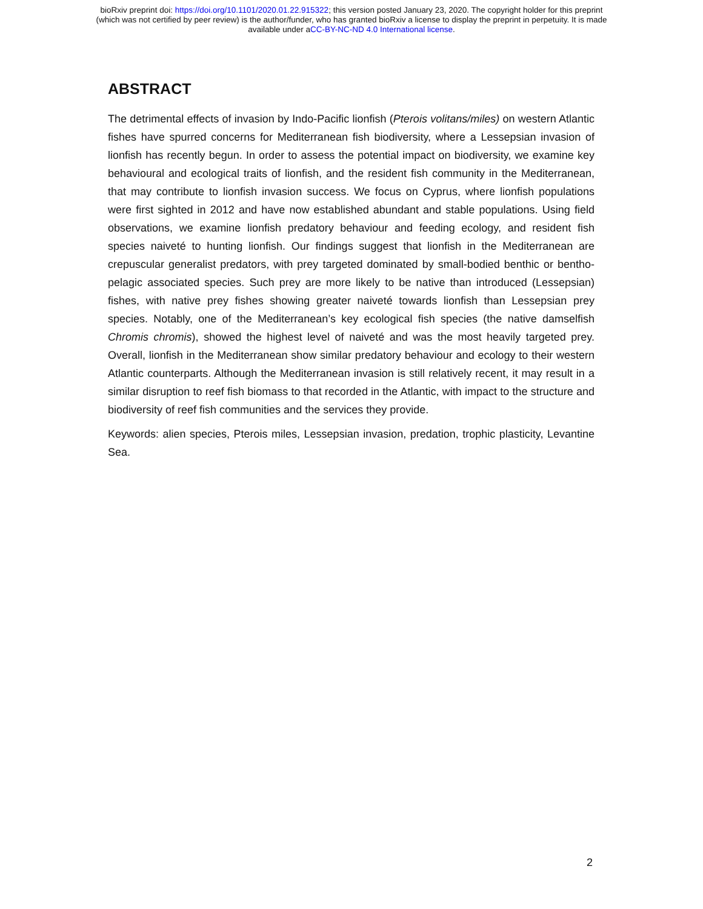bioRxiv preprint doi: https://doi.org/10.1101/2020.01.22.915322; this version posted January 23, 2020. The copyright holder for this preprint
(which was not certified by peer review) is the author/funder, who has granted bioRxiv a license to display the preprint in perpetuity. It is made
available under aCC-BY-NC-ND 4.0 International license.
ABSTRACT
The detrimental effects of invasion by Indo-Pacific lionfish (Pterois volitans/miles) on western Atlantic fishes have spurred concerns for Mediterranean fish biodiversity, where a Lessepsian invasion of lionfish has recently begun. In order to assess the potential impact on biodiversity, we examine key behavioural and ecological traits of lionfish, and the resident fish community in the Mediterranean, that may contribute to lionfish invasion success. We focus on Cyprus, where lionfish populations were first sighted in 2012 and have now established abundant and stable populations. Using field observations, we examine lionfish predatory behaviour and feeding ecology, and resident fish species naiveté to hunting lionfish. Our findings suggest that lionfish in the Mediterranean are crepuscular generalist predators, with prey targeted dominated by small-bodied benthic or bentho-pelagic associated species. Such prey are more likely to be native than introduced (Lessepsian) fishes, with native prey fishes showing greater naiveté towards lionfish than Lessepsian prey species. Notably, one of the Mediterranean’s key ecological fish species (the native damselfish Chromis chromis), showed the highest level of naiveté and was the most heavily targeted prey. Overall, lionfish in the Mediterranean show similar predatory behaviour and ecology to their western Atlantic counterparts. Although the Mediterranean invasion is still relatively recent, it may result in a similar disruption to reef fish biomass to that recorded in the Atlantic, with impact to the structure and biodiversity of reef fish communities and the services they provide.
Keywords: alien species, Pterois miles, Lessepsian invasion, predation, trophic plasticity, Levantine Sea.
2